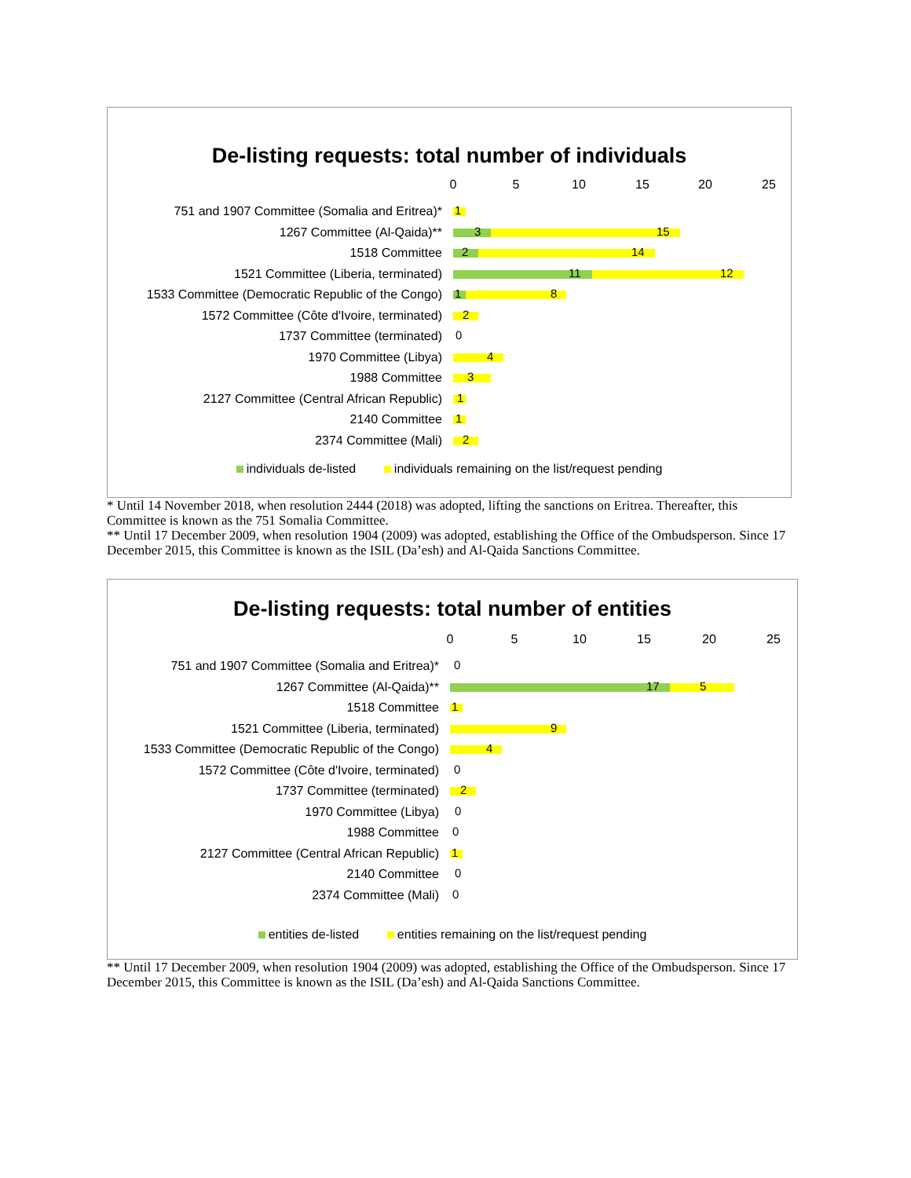De-listing requests: total number of individuals
0 5 10 15 20 25
751 and 1907 Committee (Somalia and Eritrea)*
1
1267 Committee (Al-Qaida)**
3 15
1518 Committee
2 14
1521 Committee (Liberia, terminated)
11 12
1533 Committee (Democratic Republic of the Congo)
1 8
1572 Committee (Côte d'Ivoire, terminated)
2
1737 Committee (terminated)
0
1970 Committee (Libya)
4
1988 Committee
3
2127 Committee (Central African Republic)
1
2140 Committee
1
2374 Committee (Mali)
2
individuals de-listed individuals remaining on the list/request pending
* Until 14 November 2018, when resolution 2444 (2018) was adopted, lifting the sanctions on Eritrea. Thereafter, this Committee is known as the 751 Somalia Committee.
** Until 17 December 2009, when resolution 1904 (2009) was adopted, establishing the Office of the Ombudsperson. Since 17 December 2015, this Committee is known as the ISIL (Da’esh) and Al-Qaida Sanctions Committee.
De-listing requests: total number of entities
0 5 10 15 20 25
751 and 1907 Committee (Somalia and Eritrea)*
0
1267 Committee (Al-Qaida)**
17 5
1518 Committee
1
1521 Committee (Liberia, terminated)
9
1533 Committee (Democratic Republic of the Congo)
4
1572 Committee (Côte d'Ivoire, terminated)
0
1737 Committee (terminated)
2
1970 Committee (Libya)
0
1988 Committee
0
2127 Committee (Central African Republic)
1
2140 Committee
0
2374 Committee (Mali)
0
entities de-listed entities remaining on the list/request pending
** Until 17 December 2009, when resolution 1904 (2009) was adopted, establishing the Office of the Ombudsperson. Since 17 December 2015, this Committee is known as the ISIL (Da’esh) and Al-Qaida Sanctions Committee.